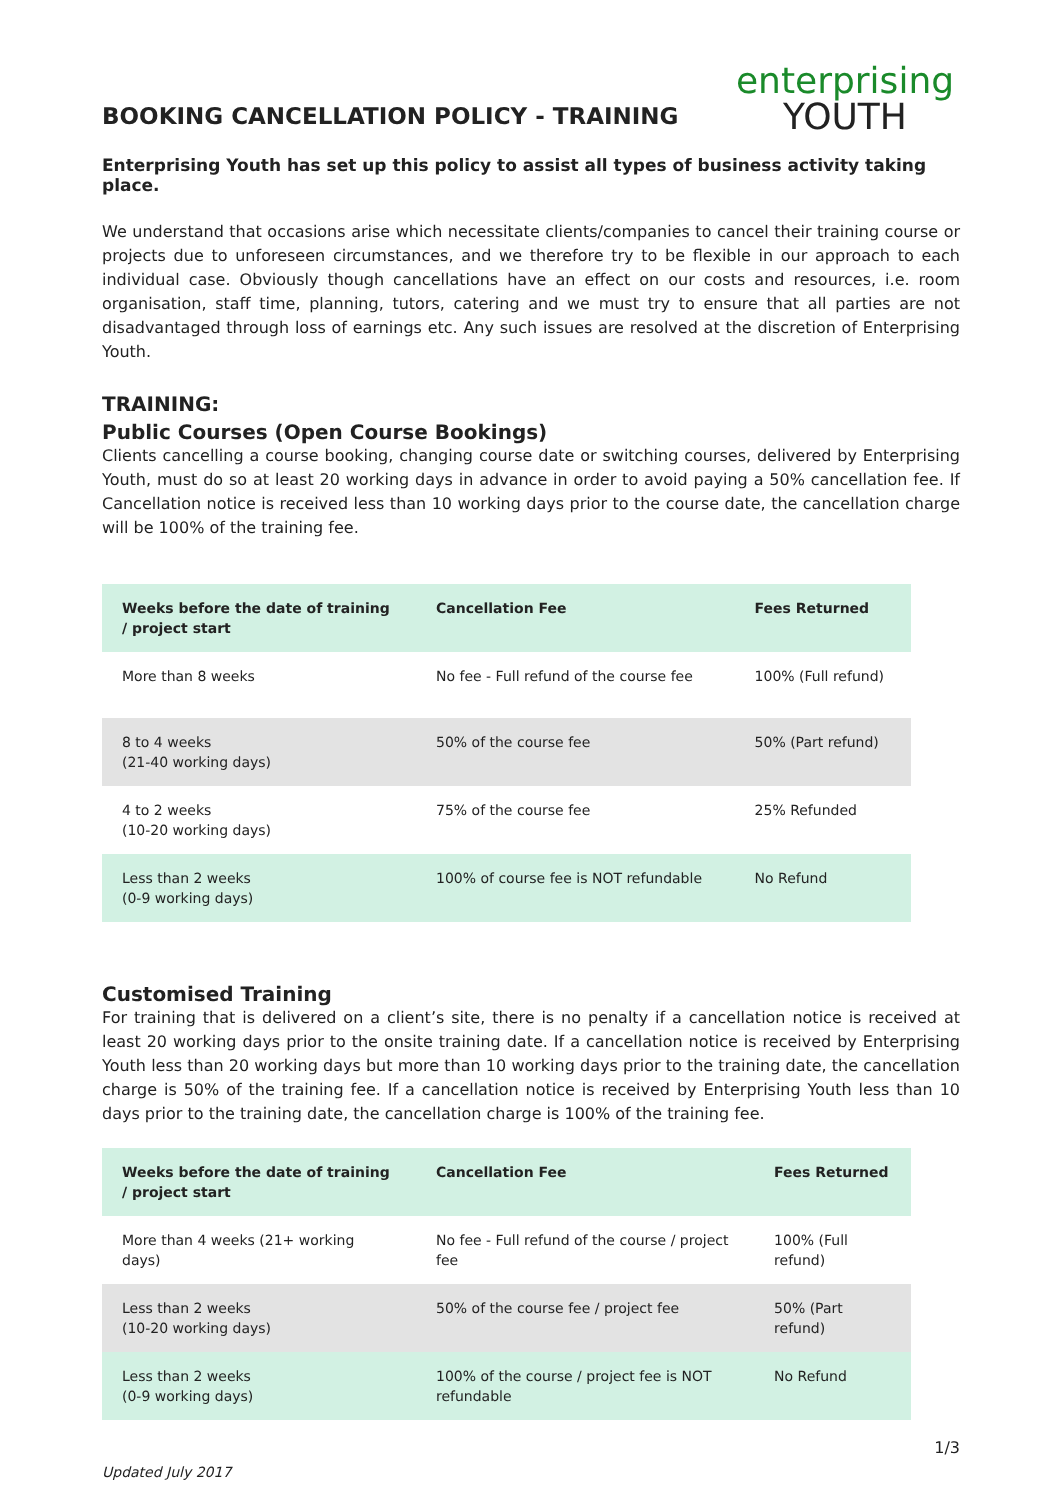BOOKING CANCELLATION POLICY - TRAINING
enterprising
YOUTH
Enterprising Youth has set up this policy to assist all types of business activity taking place.
We understand that occasions arise which necessitate clients/companies to cancel their training course or projects due to unforeseen circumstances, and we therefore try to be flexible in our approach to each individual case. Obviously though cancellations have an effect on our costs and resources, i.e. room organisation, staff time, planning, tutors, catering and we must try to ensure that all parties are not disadvantaged through loss of earnings etc. Any such issues are resolved at the discretion of Enterprising Youth.
TRAINING:
Public Courses (Open Course Bookings)
Clients cancelling a course booking, changing course date or switching courses, delivered by Enterprising Youth, must do so at least 20 working days in advance in order to avoid paying a 50% cancellation fee. If Cancellation notice is received less than 10 working days prior to the course date, the cancellation charge will be 100% of the training fee.
| Weeks before the date of training / project start | Cancellation Fee | Fees Returned |
| --- | --- | --- |
| More than 8 weeks | No fee - Full refund of the course fee | 100% (Full refund) |
| 8 to 4 weeks (21-40 working days) | 50% of the course fee | 50% (Part refund) |
| 4 to 2 weeks (10-20 working days) | 75% of the course fee | 25% Refunded |
| Less than 2 weeks (0-9 working days) | 100% of course fee is NOT refundable | No Refund |
Customised Training
For training that is delivered on a client’s site, there is no penalty if a cancellation notice is received at least 20 working days prior to the onsite training date. If a cancellation notice is received by Enterprising Youth less than 20 working days but more than 10 working days prior to the training date, the cancellation charge is 50% of the training fee. If a cancellation notice is received by Enterprising Youth less than 10 days prior to the training date, the cancellation charge is 100% of the training fee.
| Weeks before the date of training / project start | Cancellation Fee | Fees Returned |
| --- | --- | --- |
| More than 4 weeks (21+ working days) | No fee - Full refund of the course / project fee | 100% (Full refund) |
| Less than 2 weeks (10-20 working days) | 50% of the course fee / project fee | 50% (Part refund) |
| Less than 2 weeks (0-9 working days) | 100% of the course / project fee is NOT refundable | No Refund |
Updated July 2017 1/3